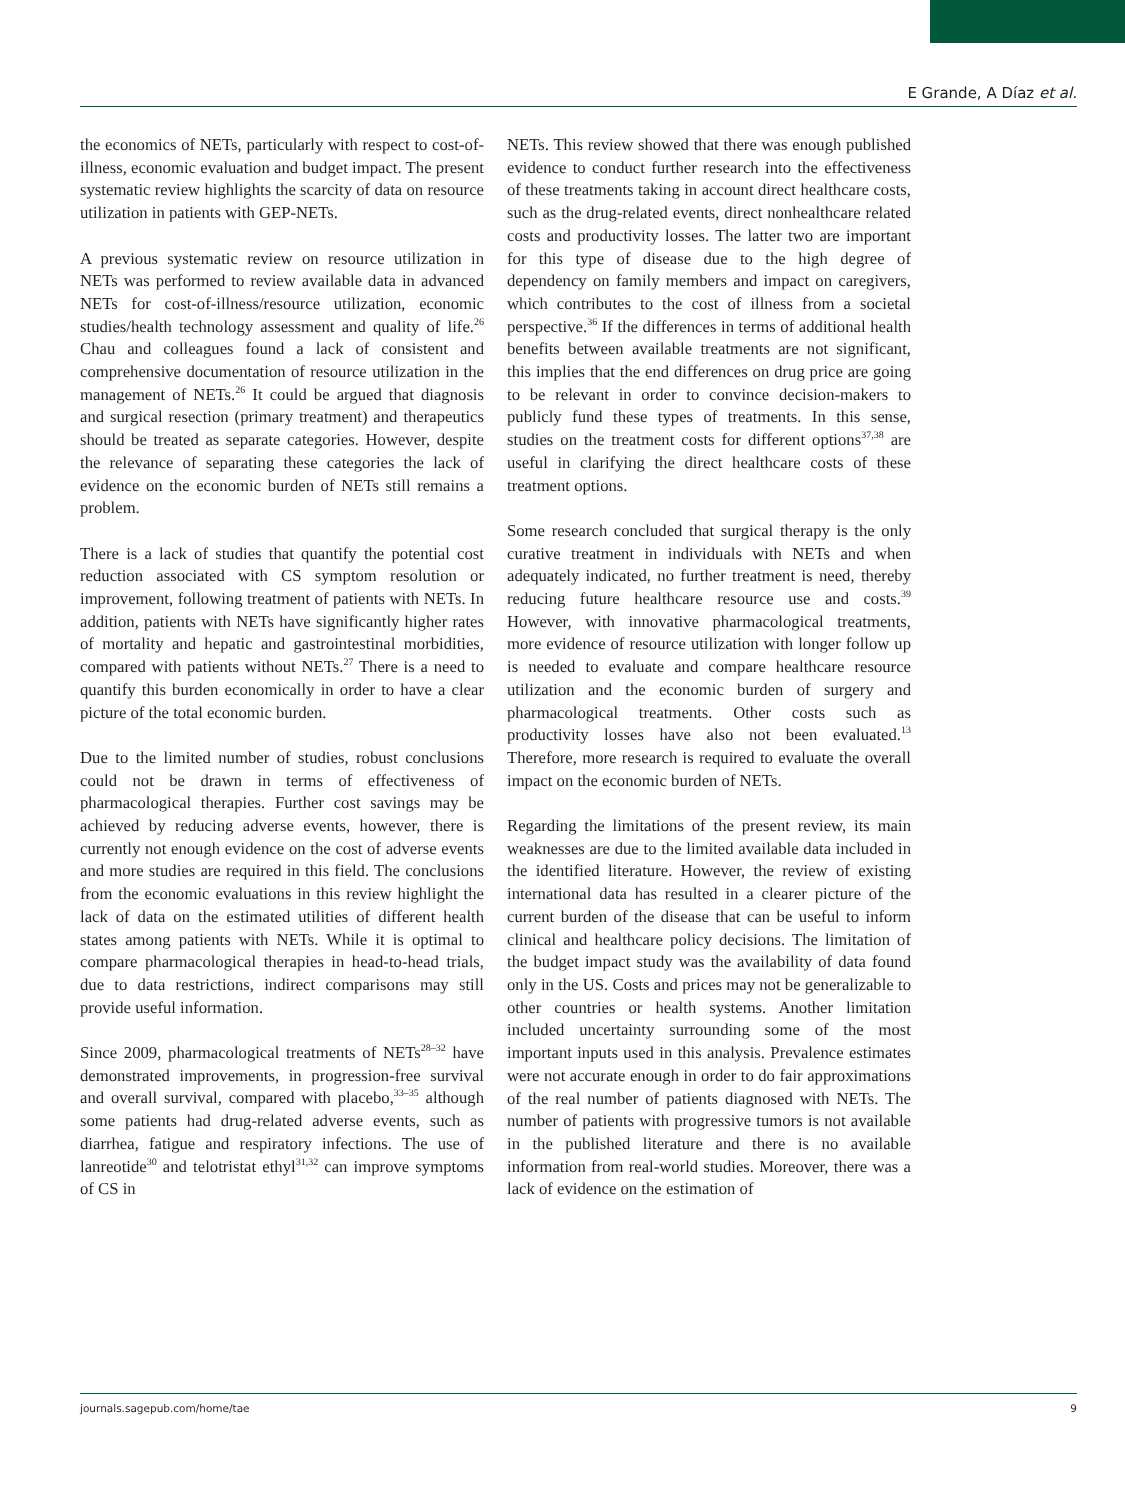E Grande, A Díaz et al.
the economics of NETs, particularly with respect to cost-of-illness, economic evaluation and budget impact. The present systematic review highlights the scarcity of data on resource utilization in patients with GEP-NETs.
A previous systematic review on resource utilization in NETs was performed to review available data in advanced NETs for cost-of-illness/resource utilization, economic studies/health technology assessment and quality of life.<sup>26</sup> Chau and colleagues found a lack of consistent and comprehensive documentation of resource utilization in the management of NETs.<sup>26</sup> It could be argued that diagnosis and surgical resection (primary treatment) and therapeutics should be treated as separate categories. However, despite the relevance of separating these categories the lack of evidence on the economic burden of NETs still remains a problem.
There is a lack of studies that quantify the potential cost reduction associated with CS symptom resolution or improvement, following treatment of patients with NETs. In addition, patients with NETs have significantly higher rates of mortality and hepatic and gastrointestinal morbidities, compared with patients without NETs.<sup>27</sup> There is a need to quantify this burden economically in order to have a clear picture of the total economic burden.
Due to the limited number of studies, robust conclusions could not be drawn in terms of effectiveness of pharmacological therapies. Further cost savings may be achieved by reducing adverse events, however, there is currently not enough evidence on the cost of adverse events and more studies are required in this field. The conclusions from the economic evaluations in this review highlight the lack of data on the estimated utilities of different health states among patients with NETs. While it is optimal to compare pharmacological therapies in head-to-head trials, due to data restrictions, indirect comparisons may still provide useful information.
Since 2009, pharmacological treatments of NETs<sup>28–32</sup> have demonstrated improvements, in progression-free survival and overall survival, compared with placebo,<sup>33–35</sup> although some patients had drug-related adverse events, such as diarrhea, fatigue and respiratory infections. The use of lanreotide<sup>30</sup> and telotristat ethyl<sup>31,32</sup> can improve symptoms of CS in
NETs. This review showed that there was enough published evidence to conduct further research into the effectiveness of these treatments taking in account direct healthcare costs, such as the drug-related events, direct nonhealthcare related costs and productivity losses. The latter two are important for this type of disease due to the high degree of dependency on family members and impact on caregivers, which contributes to the cost of illness from a societal perspective.<sup>36</sup> If the differences in terms of additional health benefits between available treatments are not significant, this implies that the end differences on drug price are going to be relevant in order to convince decision-makers to publicly fund these types of treatments. In this sense, studies on the treatment costs for different options<sup>37,38</sup> are useful in clarifying the direct healthcare costs of these treatment options.
Some research concluded that surgical therapy is the only curative treatment in individuals with NETs and when adequately indicated, no further treatment is need, thereby reducing future healthcare resource use and costs.<sup>39</sup> However, with innovative pharmacological treatments, more evidence of resource utilization with longer follow up is needed to evaluate and compare healthcare resource utilization and the economic burden of surgery and pharmacological treatments. Other costs such as productivity losses have also not been evaluated.<sup>13</sup> Therefore, more research is required to evaluate the overall impact on the economic burden of NETs.
Regarding the limitations of the present review, its main weaknesses are due to the limited available data included in the identified literature. However, the review of existing international data has resulted in a clearer picture of the current burden of the disease that can be useful to inform clinical and healthcare policy decisions. The limitation of the budget impact study was the availability of data found only in the US. Costs and prices may not be generalizable to other countries or health systems. Another limitation included uncertainty surrounding some of the most important inputs used in this analysis. Prevalence estimates were not accurate enough in order to do fair approximations of the real number of patients diagnosed with NETs. The number of patients with progressive tumors is not available in the published literature and there is no available information from real-world studies. Moreover, there was a lack of evidence on the estimation of
journals.sagepub.com/home/tae 9